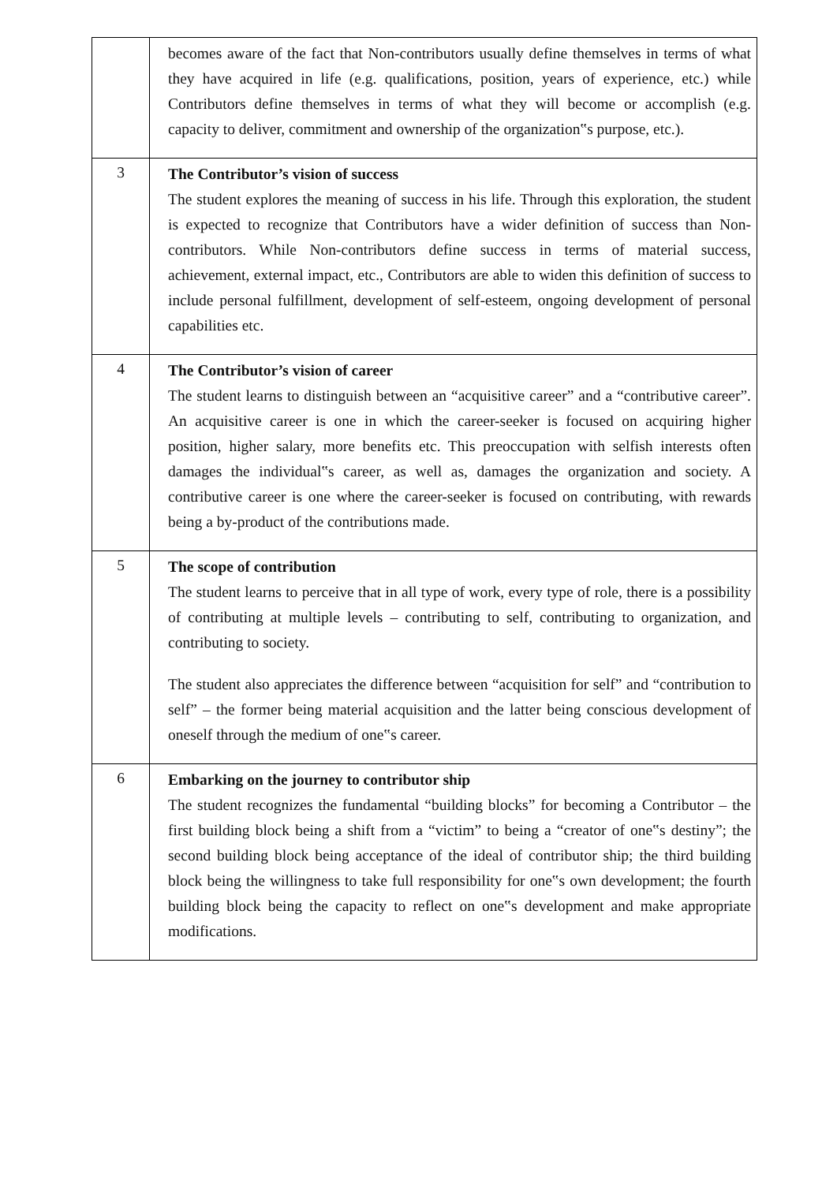| | becomes aware of the fact that Non-contributors usually define themselves in terms of what they have acquired in life (e.g. qualifications, position, years of experience, etc.) while Contributors define themselves in terms of what they will become or accomplish (e.g. capacity to deliver, commitment and ownership of the organization‟s purpose, etc.). |
| 3 | The Contributor’s vision of success The student explores the meaning of success in his life. Through this exploration, the student is expected to recognize that Contributors have a wider definition of success than Non-contributors. While Non-contributors define success in terms of material success, achievement, external impact, etc., Contributors are able to widen this definition of success to include personal fulfillment, development of self-esteem, ongoing development of personal capabilities etc. |
| 4 | The Contributor’s vision of career The student learns to distinguish between an “acquisitive career” and a “contributive career”. An acquisitive career is one in which the career-seeker is focused on acquiring higher position, higher salary, more benefits etc. This preoccupation with selfish interests often damages the individual‟s career, as well as, damages the organization and society. A contributive career is one where the career-seeker is focused on contributing, with rewards being a by-product of the contributions made. |
| 5 | The scope of contribution The student learns to perceive that in all type of work, every type of role, there is a possibility of contributing at multiple levels – contributing to self, contributing to organization, and contributing to society. The student also appreciates the difference between “acquisition for self” and “contribution to self” – the former being material acquisition and the latter being conscious development of oneself through the medium of one‟s career. |
| 6 | Embarking on the journey to contributor ship The student recognizes the fundamental “building blocks” for becoming a Contributor – the first building block being a shift from a “victim” to being a “creator of one‟s destiny”; the second building block being acceptance of the ideal of contributor ship; the third building block being the willingness to take full responsibility for one‟s own development; the fourth building block being the capacity to reflect on one‟s development and make appropriate modifications. |